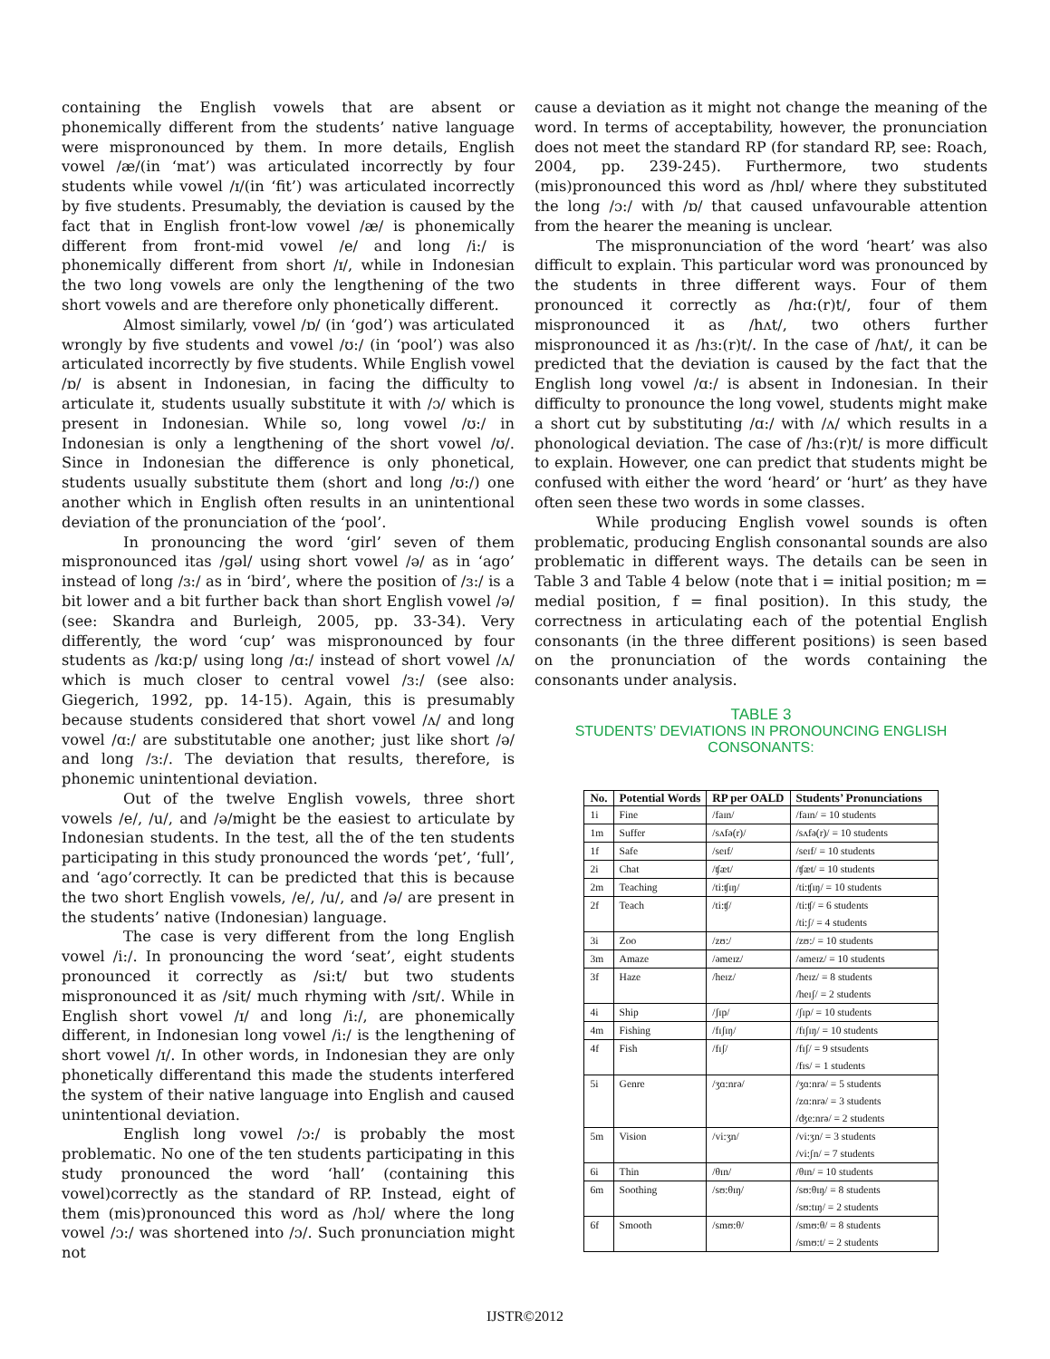containing the English vowels that are absent or phonemically different from the students’ native language were mispronounced by them. In more details, English vowel /æ/(in ‘mat’) was articulated incorrectly by four students while vowel /ɪ/(in ‘fit’) was articulated incorrectly by five students. Presumably, the deviation is caused by the fact that in English front-low vowel /æ/ is phonemically different from front-mid vowel /e/ and long /i:/ is phonemically different from short /ɪ/, while in Indonesian the two long vowels are only the lengthening of the two short vowels and are therefore only phonetically different.
Almost similarly, vowel /ɒ/ (in ‘god’) was articulated wrongly by five students and vowel /ʊ:/ (in ‘pool’) was also articulated incorrectly by five students. While English vowel /ɒ/ is absent in Indonesian, in facing the difficulty to articulate it, students usually substitute it with /ɔ/ which is present in Indonesian. While so, long vowel /ʊ:/ in Indonesian is only a lengthening of the short vowel /ʊ/. Since in Indonesian the difference is only phonetical, students usually substitute them (short and long /ʊ:/) one another which in English often results in an unintentional deviation of the pronunciation of the ‘pool’.
In pronouncing the word ‘girl’ seven of them mispronounced itas /gəl/ using short vowel /ə/ as in ‘ago’ instead of long /ɜ:/ as in ‘bird’, where the position of /ɜ:/ is a bit lower and a bit further back than short English vowel /ə/ (see: Skandra and Burleigh, 2005, pp. 33-34). Very differently, the word ‘cup’ was mispronounced by four students as /kɑ:p/ using long /ɑ:/ instead of short vowel /ʌ/ which is much closer to central vowel /ɜ:/ (see also: Giegerich, 1992, pp. 14-15). Again, this is presumably because students considered that short vowel /ʌ/ and long vowel /ɑ:/ are substitutable one another; just like short /ə/ and long /ɜ:/. The deviation that results, therefore, is phonemic unintentional deviation.
Out of the twelve English vowels, three short vowels /e/, /u/, and /ə/might be the easiest to articulate by Indonesian students. In the test, all the of the ten students participating in this study pronounced the words ‘pet’, ‘full’, and ‘ago’correctly. It can be predicted that this is because the two short English vowels, /e/, /u/, and /ə/ are present in the students’ native (Indonesian) language.
The case is very different from the long English vowel /i:/. In pronouncing the word ‘seat’, eight students pronounced it correctly as /si:t/ but two students mispronounced it as /sit/ much rhyming with /sɪt/. While in English short vowel /ɪ/ and long /i:/, are phonemically different, in Indonesian long vowel /i:/ is the lengthening of short vowel /ɪ/. In other words, in Indonesian they are only phonetically differentand this made the students interfered the system of their native language into English and caused unintentional deviation.
English long vowel /ɔ:/ is probably the most problematic. No one of the ten students participating in this study pronounced the word ‘hall’ (containing this vowel)correctly as the standard of RP. Instead, eight of them (mis)pronounced this word as /hɔl/ where the long vowel /ɔ:/ was shortened into /ɔ/. Such pronunciation might not
cause a deviation as it might not change the meaning of the word. In terms of acceptability, however, the pronunciation does not meet the standard RP (for standard RP, see: Roach, 2004, pp. 239-245). Furthermore, two students (mis)pronounced this word as /hɒl/ where they substituted the long /ɔ:/ with /ɒ/ that caused unfavourable attention from the hearer the meaning is unclear.
The mispronunciation of the word ‘heart’ was also difficult to explain. This particular word was pronounced by the students in three different ways. Four of them pronounced it correctly as /hɑ:(r)t/, four of them mispronounced it as /hʌt/, two others further mispronounced it as /hɜ:(r)t/. In the case of /hʌt/, it can be predicted that the deviation is caused by the fact that the English long vowel /ɑ:/ is absent in Indonesian. In their difficulty to pronounce the long vowel, students might make a short cut by substituting /ɑ:/ with /ʌ/ which results in a phonological deviation. The case of /hɜ:(r)t/ is more difficult to explain. However, one can predict that students might be confused with either the word ‘heard’ or ‘hurt’ as they have often seen these two words in some classes.
While producing English vowel sounds is often problematic, producing English consonantal sounds are also problematic in different ways. The details can be seen in Table 3 and Table 4 below (note that i = initial position; m = medial position, f = final position). In this study, the correctness in articulating each of the potential English consonants (in the three different positions) is seen based on the pronunciation of the words containing the consonants under analysis.
TABLE 3
STUDENTS’ DEVIATIONS IN PRONOUNCING ENGLISH CONSONANTS:
| No. | Potential Words | RP per OALD | Students’ Pronunciations |
| --- | --- | --- | --- |
| 1i | Fine | /faɪn/ | /faɪn/ = 10 students |
| 1m | Suffer | /sʌfə(r)/ | /sʌfə(r)/ = 10 students |
| 1f | Safe | /seɪf/ | /seɪf/ = 10 students |
| 2i | Chat | /ʧæt/ | /ʧæt/ = 10 students |
| 2m | Teaching | /ti:ʧɪŋ/ | /ti:ʧɪŋ/ = 10 students |
| 2f | Teach | /ti:ʧ/ | /ti:ʧ/ = 6 students /ti:ʃ/ = 4 students |
| 3i | Zoo | /zʊ:/ | /zʊ:/ = 10 students |
| 3m | Amaze | /əmeɪz/ | /əmeɪz/ = 10 students |
| 3f | Haze | /heɪz/ | /heɪz/ = 8 students /heɪʃ/ = 2 students |
| 4i | Ship | /ʃɪp/ | /ʃɪp/ = 10 students |
| 4m | Fishing | /fɪʃɪŋ/ | /fɪʃɪŋ/ = 10 students |
| 4f | Fish | /fɪʃ/ | /fɪʃ/ = 9 stsudents /fɪs/ = 1 students |
| 5i | Genre | /ʒɑ:nrə/ | /ʒɑ:nrə/ = 5 students /zɑ:nrə/ = 3 students /ʤe:nrə/ = 2 students |
| 5m | Vision | /vi:ʒn/ | /vi:ʒn/ = 3 students /vi:ʃn/ = 7 students |
| 6i | Thin | /θɪn/ | /θɪn/ = 10 students |
| 6m | Soothing | /sʊ:θɪŋ/ | /sʊ:θɪŋ/ = 8 students /sʊ:tɪŋ/ = 2 students |
| 6f | Smooth | /smʊ:θ/ | /smʊ:θ/ = 8 students /smʊ:t/ = 2 students |
IJSTR©2012